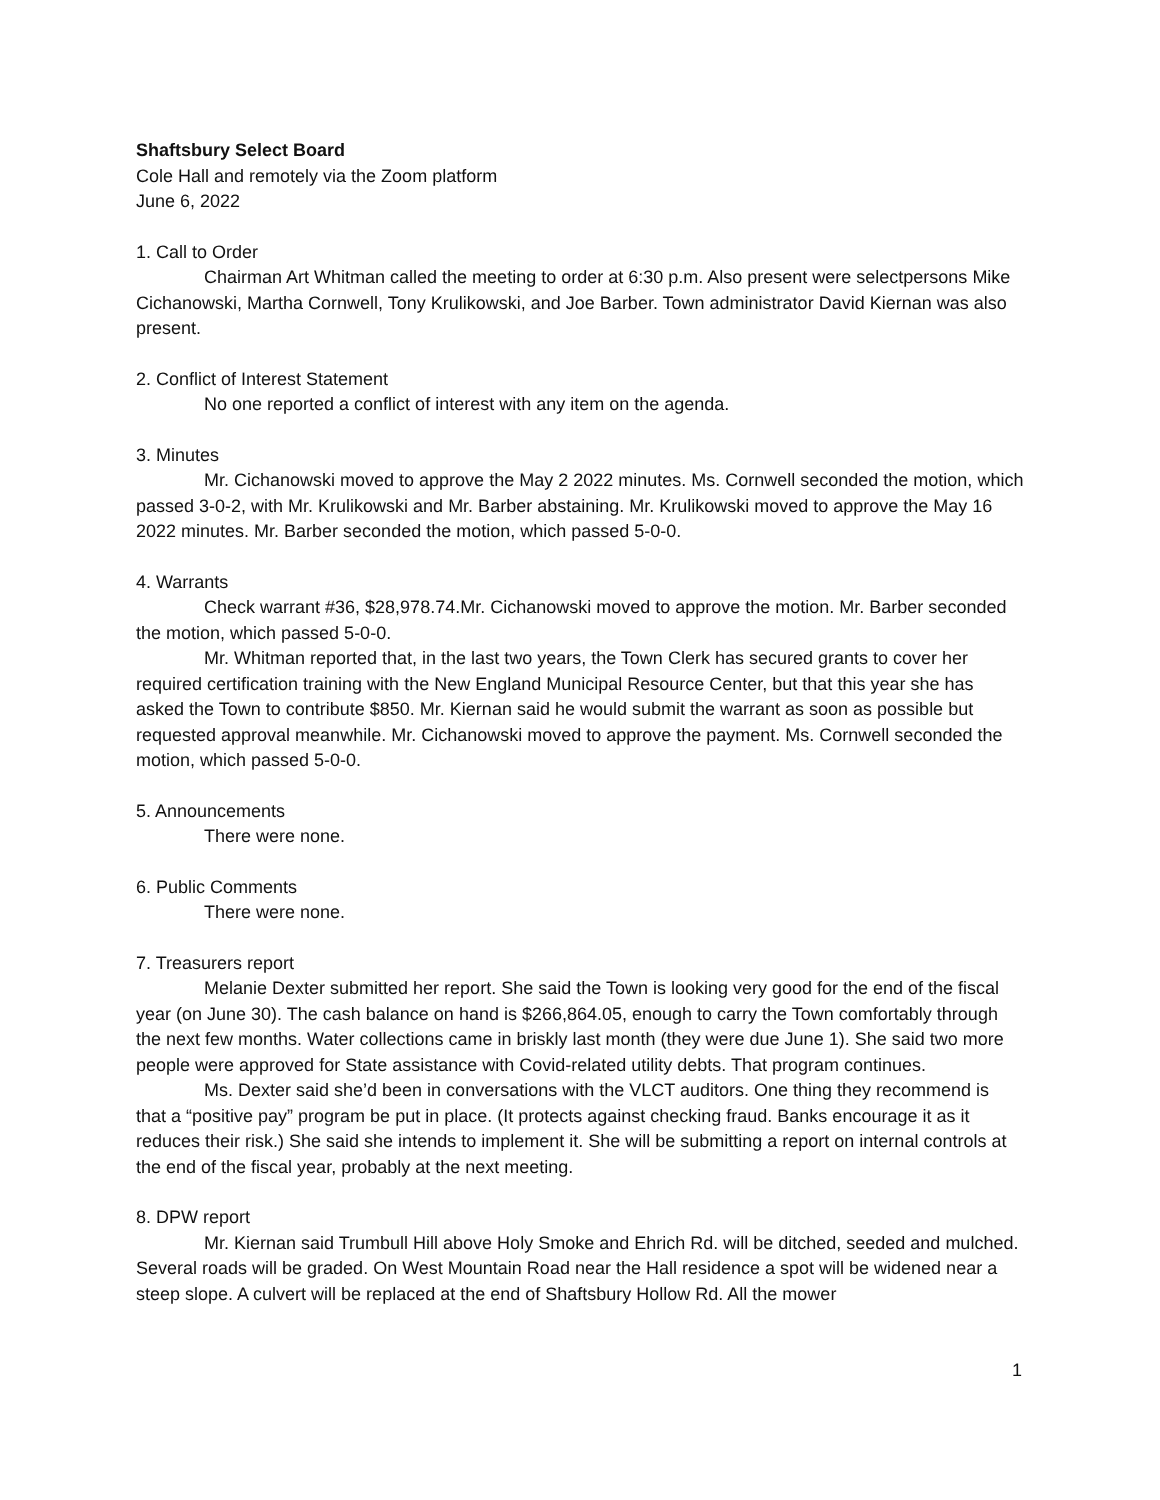Shaftsbury Select Board
Cole Hall and remotely via the Zoom platform
June 6, 2022
1. Call to Order
Chairman Art Whitman called the meeting to order at 6:30 p.m. Also present were selectpersons Mike Cichanowski, Martha Cornwell, Tony Krulikowski, and Joe Barber. Town administrator David Kiernan was also present.
2. Conflict of Interest Statement
No one reported a conflict of interest with any item on the agenda.
3. Minutes
Mr. Cichanowski moved to approve the May 2 2022 minutes. Ms. Cornwell seconded the motion, which passed 3-0-2, with Mr. Krulikowski and Mr. Barber abstaining. Mr. Krulikowski moved to approve the May 16 2022 minutes. Mr. Barber seconded the motion, which passed 5-0-0.
4. Warrants
Check warrant #36, $28,978.74.Mr. Cichanowski moved to approve the motion. Mr. Barber seconded the motion, which passed 5-0-0.
Mr. Whitman reported that, in the last two years, the Town Clerk has secured grants to cover her required certification training with the New England Municipal Resource Center, but that this year she has asked the Town to contribute $850. Mr. Kiernan said he would submit the warrant as soon as possible but requested approval meanwhile. Mr. Cichanowski moved to approve the payment. Ms. Cornwell seconded the motion, which passed 5-0-0.
5. Announcements
There were none.
6. Public Comments
There were none.
7. Treasurers report
Melanie Dexter submitted her report. She said the Town is looking very good for the end of the fiscal year (on June 30). The cash balance on hand is $266,864.05, enough to carry the Town comfortably through the next few months. Water collections came in briskly last month (they were due June 1). She said two more people were approved for State assistance with Covid-related utility debts. That program continues.
Ms. Dexter said she’d been in conversations with the VLCT auditors. One thing they recommend is that a “positive pay” program be put in place. (It protects against checking fraud. Banks encourage it as it reduces their risk.) She said she intends to implement it. She will be submitting a report on internal controls at the end of the fiscal year, probably at the next meeting.
8. DPW report
Mr. Kiernan said Trumbull Hill above Holy Smoke and Ehrich Rd. will be ditched, seeded and mulched. Several roads will be graded. On West Mountain Road near the Hall residence a spot will be widened near a steep slope. A culvert will be replaced at the end of Shaftsbury Hollow Rd. All the mower
1